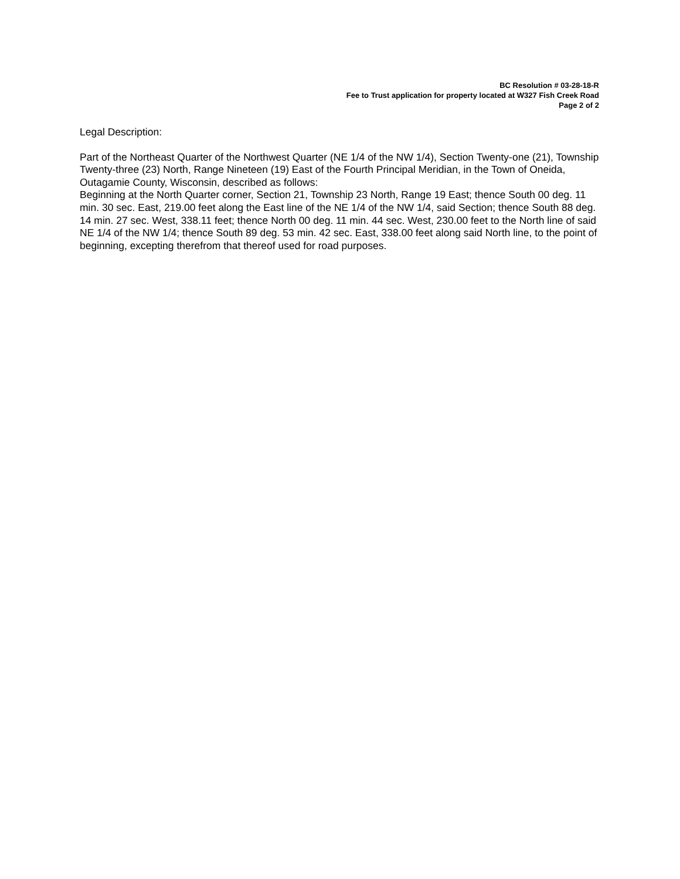BC Resolution # 03-28-18-R
Fee to Trust application for property located at W327 Fish Creek Road
Page 2 of 2
Legal Description:
Part of the Northeast Quarter of the Northwest Quarter (NE 1/4 of the NW 1/4), Section Twenty-one (21), Township Twenty-three (23) North, Range Nineteen (19) East of the Fourth Principal Meridian, in the Town of Oneida, Outagamie County, Wisconsin, described as follows:
Beginning at the North Quarter corner, Section 21, Township 23 North, Range 19 East; thence South 00 deg. 11 min. 30 sec. East, 219.00 feet along the East line of the NE 1/4 of the NW 1/4, said Section; thence South 88 deg. 14 min. 27 sec. West, 338.11 feet; thence North 00 deg. 11 min. 44 sec. West, 230.00 feet to the North line of said NE 1/4 of the NW 1/4; thence South 89 deg. 53 min. 42 sec. East, 338.00 feet along said North line, to the point of beginning, excepting therefrom that thereof used for road purposes.